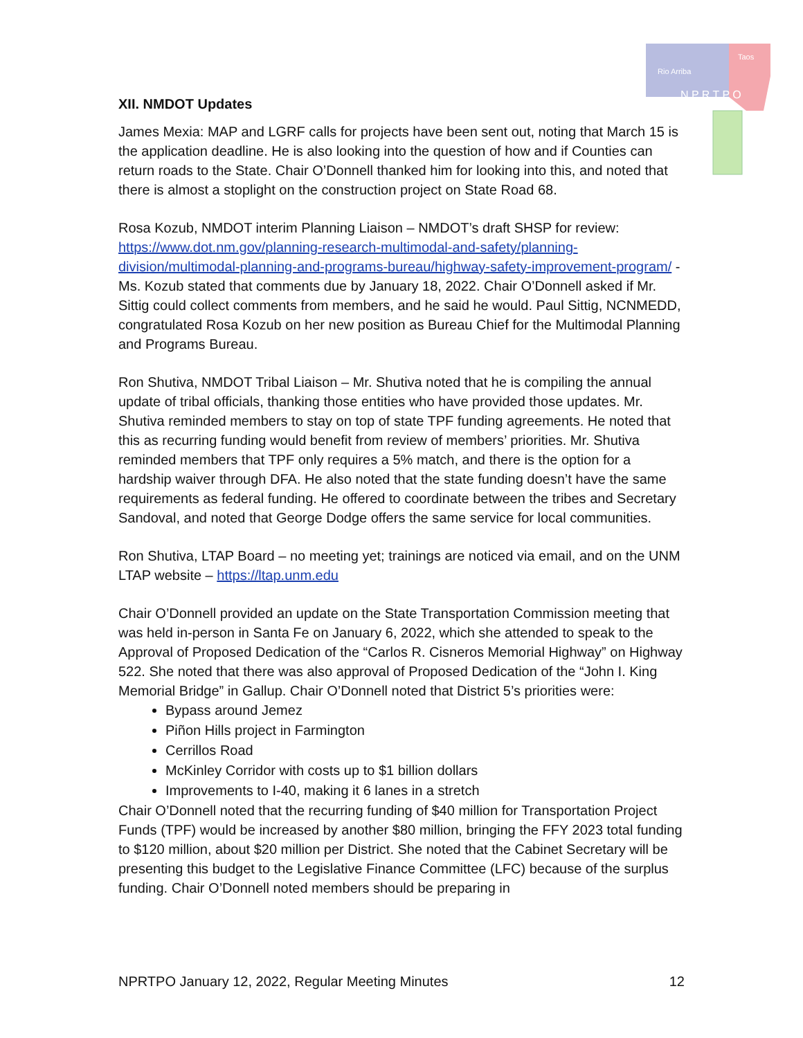Rio Arriba
Taos
N P R T P O
XII. NMDOT Updates
James Mexia: MAP and LGRF calls for projects have been sent out, noting that March 15 is the application deadline. He is also looking into the question of how and if Counties can return roads to the State. Chair O’Donnell thanked him for looking into this, and noted that there is almost a stoplight on the construction project on State Road 68.
Rosa Kozub, NMDOT interim Planning Liaison – NMDOT’s draft SHSP for review: https://www.dot.nm.gov/planning-research-multimodal-and-safety/planning-division/multimodal-planning-and-programs-bureau/highway-safety-improvement-program/ - Ms. Kozub stated that comments due by January 18, 2022. Chair O’Donnell asked if Mr. Sittig could collect comments from members, and he said he would. Paul Sittig, NCNMEDD, congratulated Rosa Kozub on her new position as Bureau Chief for the Multimodal Planning and Programs Bureau.
Ron Shutiva, NMDOT Tribal Liaison – Mr. Shutiva noted that he is compiling the annual update of tribal officials, thanking those entities who have provided those updates. Mr. Shutiva reminded members to stay on top of state TPF funding agreements. He noted that this as recurring funding would benefit from review of members’ priorities. Mr. Shutiva reminded members that TPF only requires a 5% match, and there is the option for a hardship waiver through DFA. He also noted that the state funding doesn’t have the same requirements as federal funding. He offered to coordinate between the tribes and Secretary Sandoval, and noted that George Dodge offers the same service for local communities.
Ron Shutiva, LTAP Board – no meeting yet; trainings are noticed via email, and on the UNM LTAP website – https://ltap.unm.edu
Chair O’Donnell provided an update on the State Transportation Commission meeting that was held in-person in Santa Fe on January 6, 2022, which she attended to speak to the Approval of Proposed Dedication of the “Carlos R. Cisneros Memorial Highway” on Highway 522. She noted that there was also approval of Proposed Dedication of the “John I. King Memorial Bridge” in Gallup. Chair O’Donnell noted that District 5’s priorities were:
Bypass around Jemez
Piñon Hills project in Farmington
Cerrillos Road
McKinley Corridor with costs up to $1 billion dollars
Improvements to I-40, making it 6 lanes in a stretch
Chair O’Donnell noted that the recurring funding of $40 million for Transportation Project Funds (TPF) would be increased by another $80 million, bringing the FFY 2023 total funding to $120 million, about $20 million per District. She noted that the Cabinet Secretary will be presenting this budget to the Legislative Finance Committee (LFC) because of the surplus funding. Chair O’Donnell noted members should be preparing in
NPRTPO January 12, 2022, Regular Meeting Minutes 12